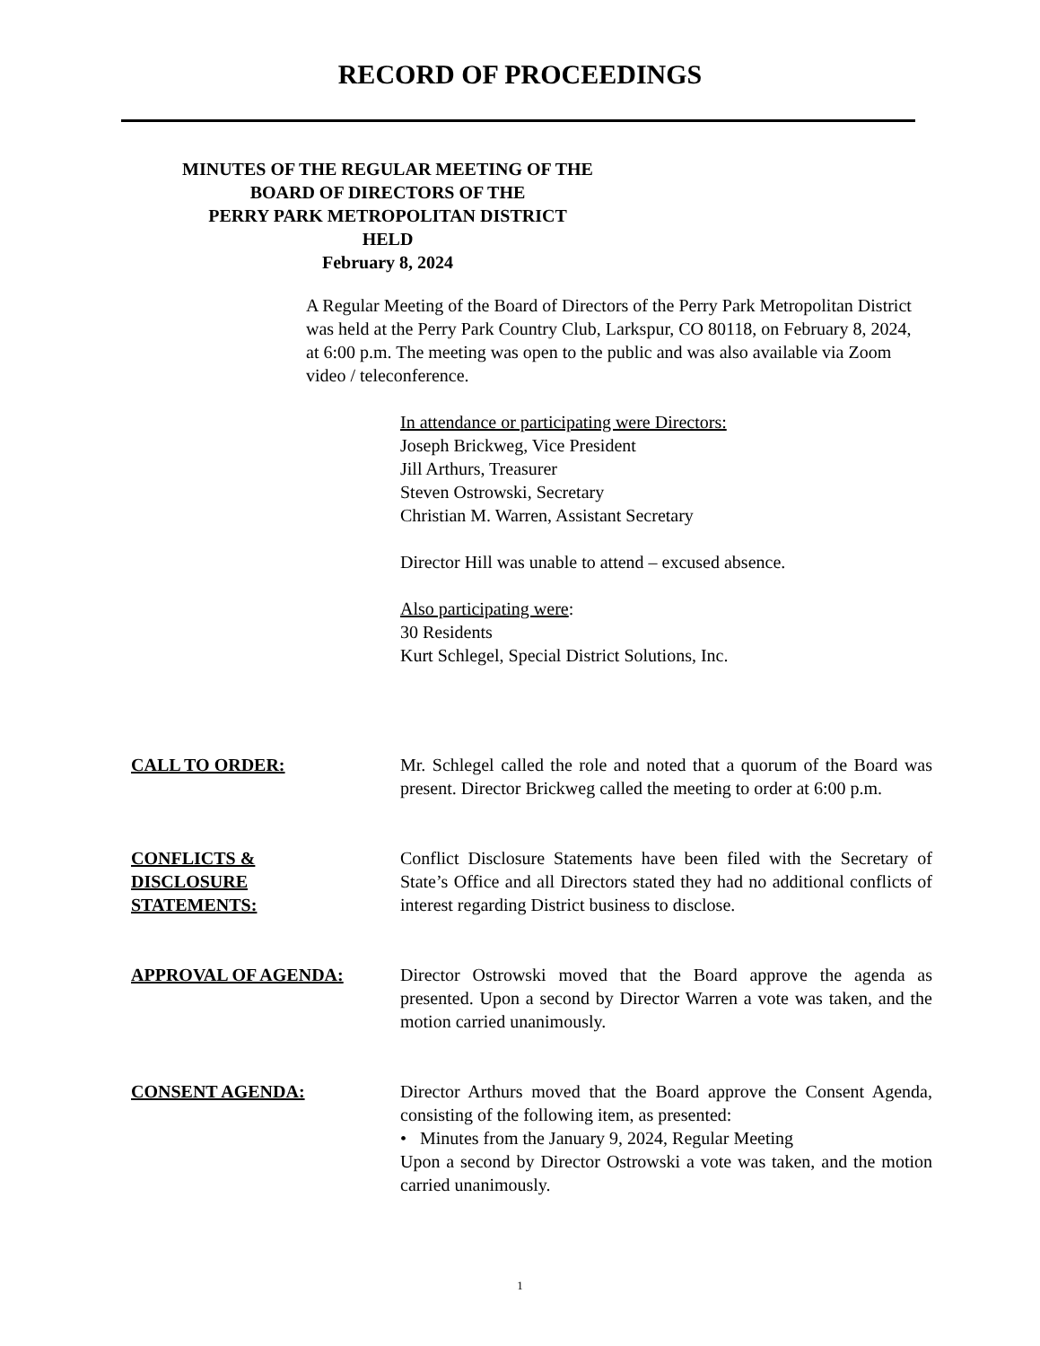RECORD OF PROCEEDINGS
MINUTES OF THE REGULAR MEETING OF THE
BOARD OF DIRECTORS OF THE
PERRY PARK METROPOLITAN DISTRICT
HELD
February 8, 2024
A Regular Meeting of the Board of Directors of the Perry Park Metropolitan District was held at the Perry Park Country Club, Larkspur, CO 80118, on February 8, 2024, at 6:00 p.m. The meeting was open to the public and was also available via Zoom video / teleconference.
In attendance or participating were Directors:
Joseph Brickweg, Vice President
Jill Arthurs, Treasurer
Steven Ostrowski, Secretary
Christian M. Warren, Assistant Secretary
Director Hill was unable to attend – excused absence.
Also participating were:
30 Residents
Kurt Schlegel, Special District Solutions, Inc.
CALL TO ORDER: Mr. Schlegel called the role and noted that a quorum of the Board was present. Director Brickweg called the meeting to order at 6:00 p.m.
CONFLICTS &
DISCLOSURE
STATEMENTS:
Conflict Disclosure Statements have been filed with the Secretary of State’s Office and all Directors stated they had no additional conflicts of interest regarding District business to disclose.
APPROVAL OF AGENDA: Director Ostrowski moved that the Board approve the agenda as presented. Upon a second by Director Warren a vote was taken, and the motion carried unanimously.
CONSENT AGENDA: Director Arthurs moved that the Board approve the Consent Agenda, consisting of the following item, as presented:
• Minutes from the January 9, 2024, Regular Meeting
Upon a second by Director Ostrowski a vote was taken, and the motion carried unanimously.
1